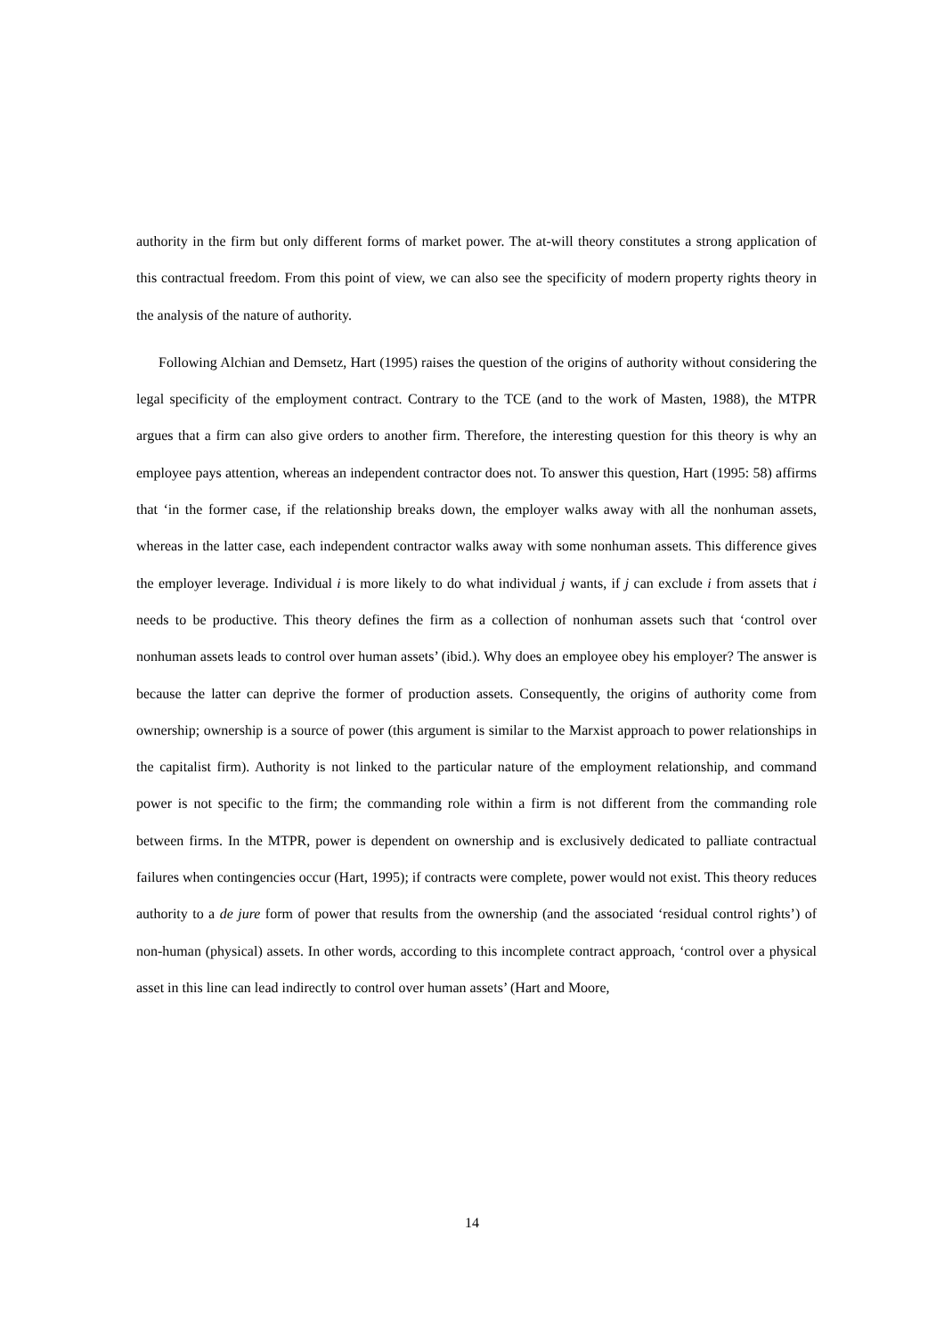authority in the firm but only different forms of market power. The at-will theory constitutes a strong application of this contractual freedom. From this point of view, we can also see the specificity of modern property rights theory in the analysis of the nature of authority.
Following Alchian and Demsetz, Hart (1995) raises the question of the origins of authority without considering the legal specificity of the employment contract. Contrary to the TCE (and to the work of Masten, 1988), the MTPR argues that a firm can also give orders to another firm. Therefore, the interesting question for this theory is why an employee pays attention, whereas an independent contractor does not. To answer this question, Hart (1995: 58) affirms that ‘in the former case, if the relationship breaks down, the employer walks away with all the nonhuman assets, whereas in the latter case, each independent contractor walks away with some nonhuman assets. This difference gives the employer leverage. Individual i is more likely to do what individual j wants, if j can exclude i from assets that i needs to be productive. This theory defines the firm as a collection of nonhuman assets such that ‘control over nonhuman assets leads to control over human assets’ (ibid.). Why does an employee obey his employer? The answer is because the latter can deprive the former of production assets. Consequently, the origins of authority come from ownership; ownership is a source of power (this argument is similar to the Marxist approach to power relationships in the capitalist firm). Authority is not linked to the particular nature of the employment relationship, and command power is not specific to the firm; the commanding role within a firm is not different from the commanding role between firms. In the MTPR, power is dependent on ownership and is exclusively dedicated to palliate contractual failures when contingencies occur (Hart, 1995); if contracts were complete, power would not exist. This theory reduces authority to a de jure form of power that results from the ownership (and the associated ‘residual control rights’) of non-human (physical) assets. In other words, according to this incomplete contract approach, ‘control over a physical asset in this line can lead indirectly to control over human assets’ (Hart and Moore,
14